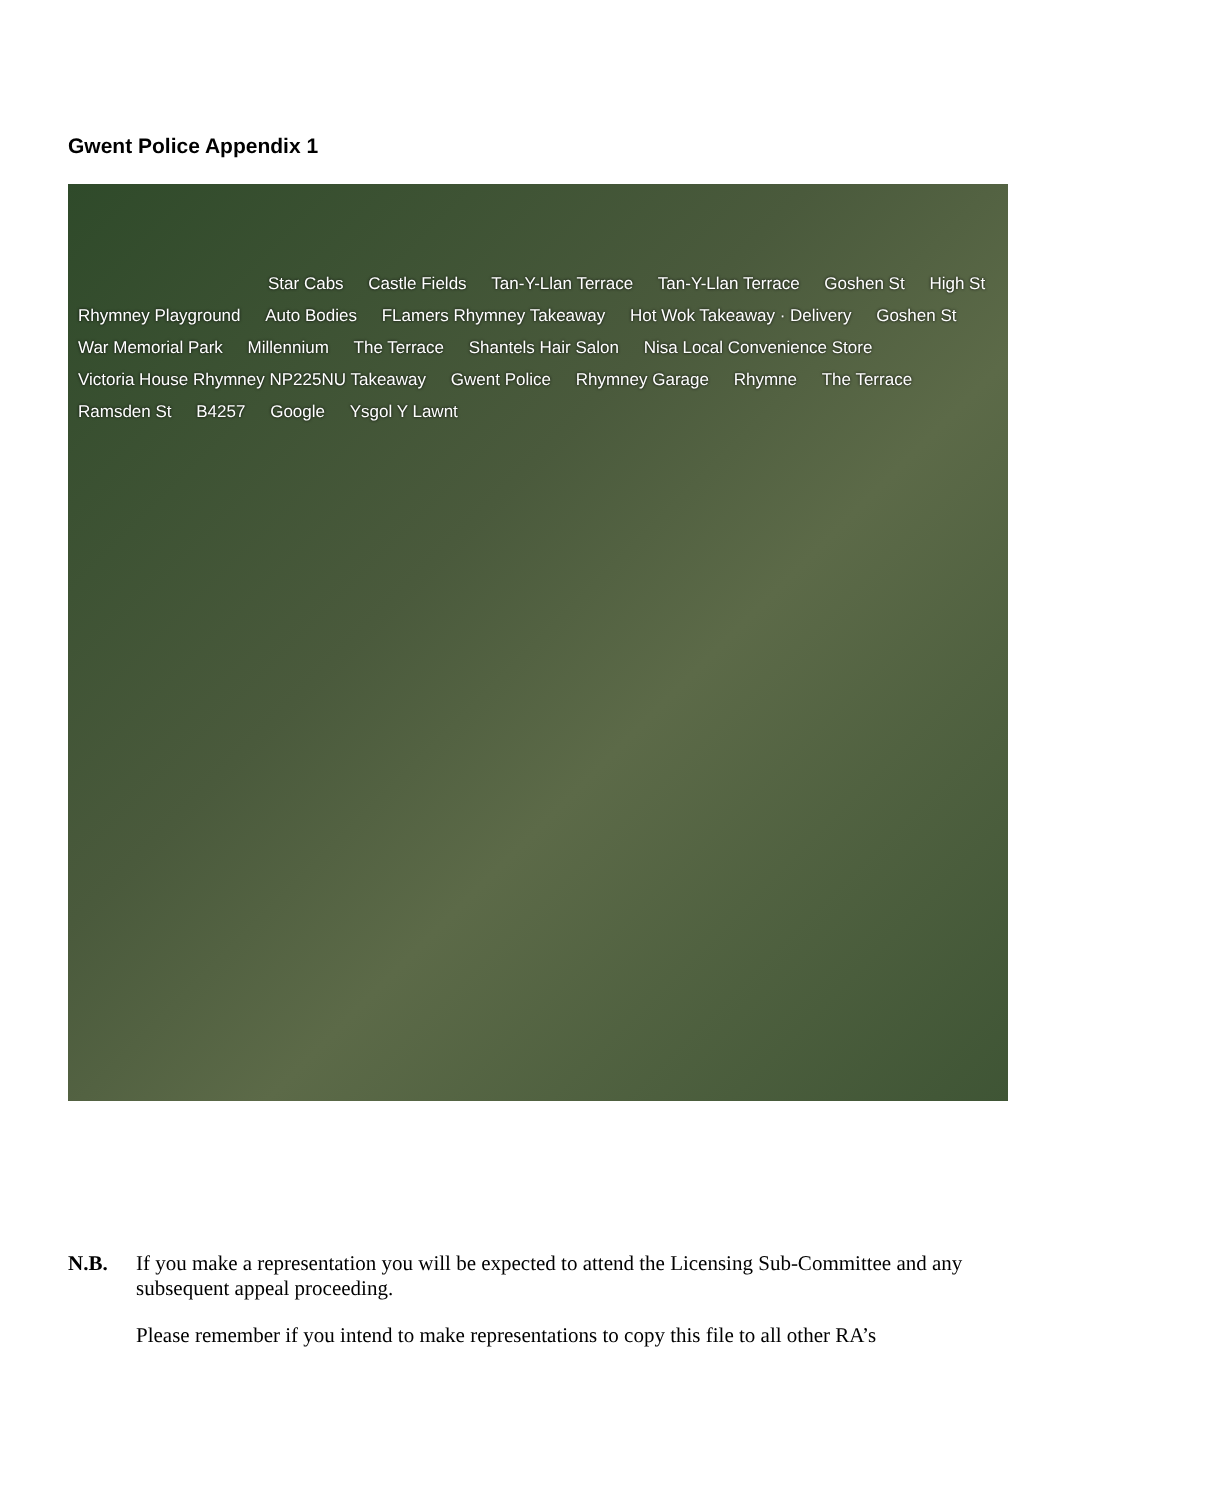Gwent Police Appendix 1
Star Cabs
Castle Fields Tan-Y-Llan Terrace Tan-Y-Llan Terrace Goshen St High St Rhymney Playground Auto Bodies FLamers Rhymney Takeaway Hot Wok Takeaway · Delivery Goshen St War Memorial Park Millennium The Terrace Shantels Hair Salon Nisa Local Convenience Store
Victoria House Rhymney NP225NU Takeaway
Gwent Police Rhymney Garage Rhymne The Terrace Ramsden St B4257 Google Ysgol Y Lawnt
N.B. If you make a representation you will be expected to attend the Licensing Sub-Committee and any subsequent appeal proceeding.
Please remember if you intend to make representations to copy this file to all other RA’s